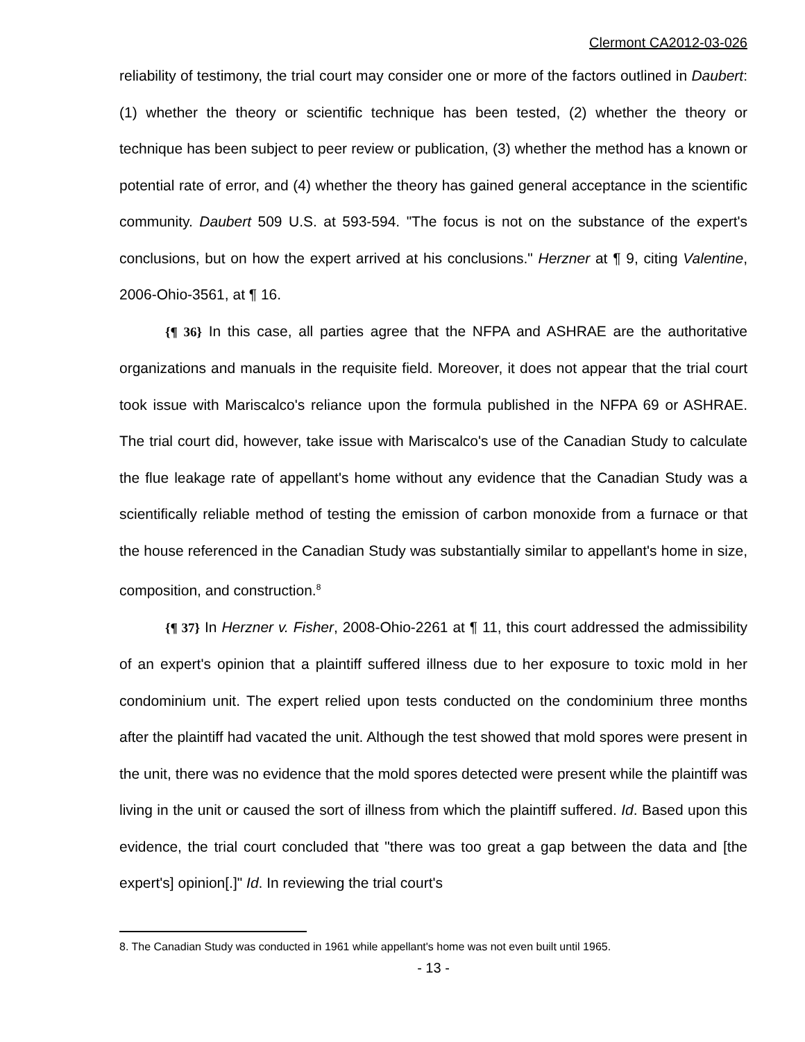Clermont CA2012-03-026
reliability of testimony, the trial court may consider one or more of the factors outlined in Daubert: (1) whether the theory or scientific technique has been tested, (2) whether the theory or technique has been subject to peer review or publication, (3) whether the method has a known or potential rate of error, and (4) whether the theory has gained general acceptance in the scientific community. Daubert 509 U.S. at 593-594. "The focus is not on the substance of the expert's conclusions, but on how the expert arrived at his conclusions." Herzner at ¶ 9, citing Valentine, 2006-Ohio-3561, at ¶ 16.
{¶ 36} In this case, all parties agree that the NFPA and ASHRAE are the authoritative organizations and manuals in the requisite field. Moreover, it does not appear that the trial court took issue with Mariscalco's reliance upon the formula published in the NFPA 69 or ASHRAE. The trial court did, however, take issue with Mariscalco's use of the Canadian Study to calculate the flue leakage rate of appellant's home without any evidence that the Canadian Study was a scientifically reliable method of testing the emission of carbon monoxide from a furnace or that the house referenced in the Canadian Study was substantially similar to appellant's home in size, composition, and construction.<sup>8</sup>
{¶ 37} In Herzner v. Fisher, 2008-Ohio-2261 at ¶ 11, this court addressed the admissibility of an expert's opinion that a plaintiff suffered illness due to her exposure to toxic mold in her condominium unit. The expert relied upon tests conducted on the condominium three months after the plaintiff had vacated the unit. Although the test showed that mold spores were present in the unit, there was no evidence that the mold spores detected were present while the plaintiff was living in the unit or caused the sort of illness from which the plaintiff suffered. Id. Based upon this evidence, the trial court concluded that "there was too great a gap between the data and [the expert's] opinion[.]" Id. In reviewing the trial court's
8. The Canadian Study was conducted in 1961 while appellant's home was not even built until 1965.
- 13 -